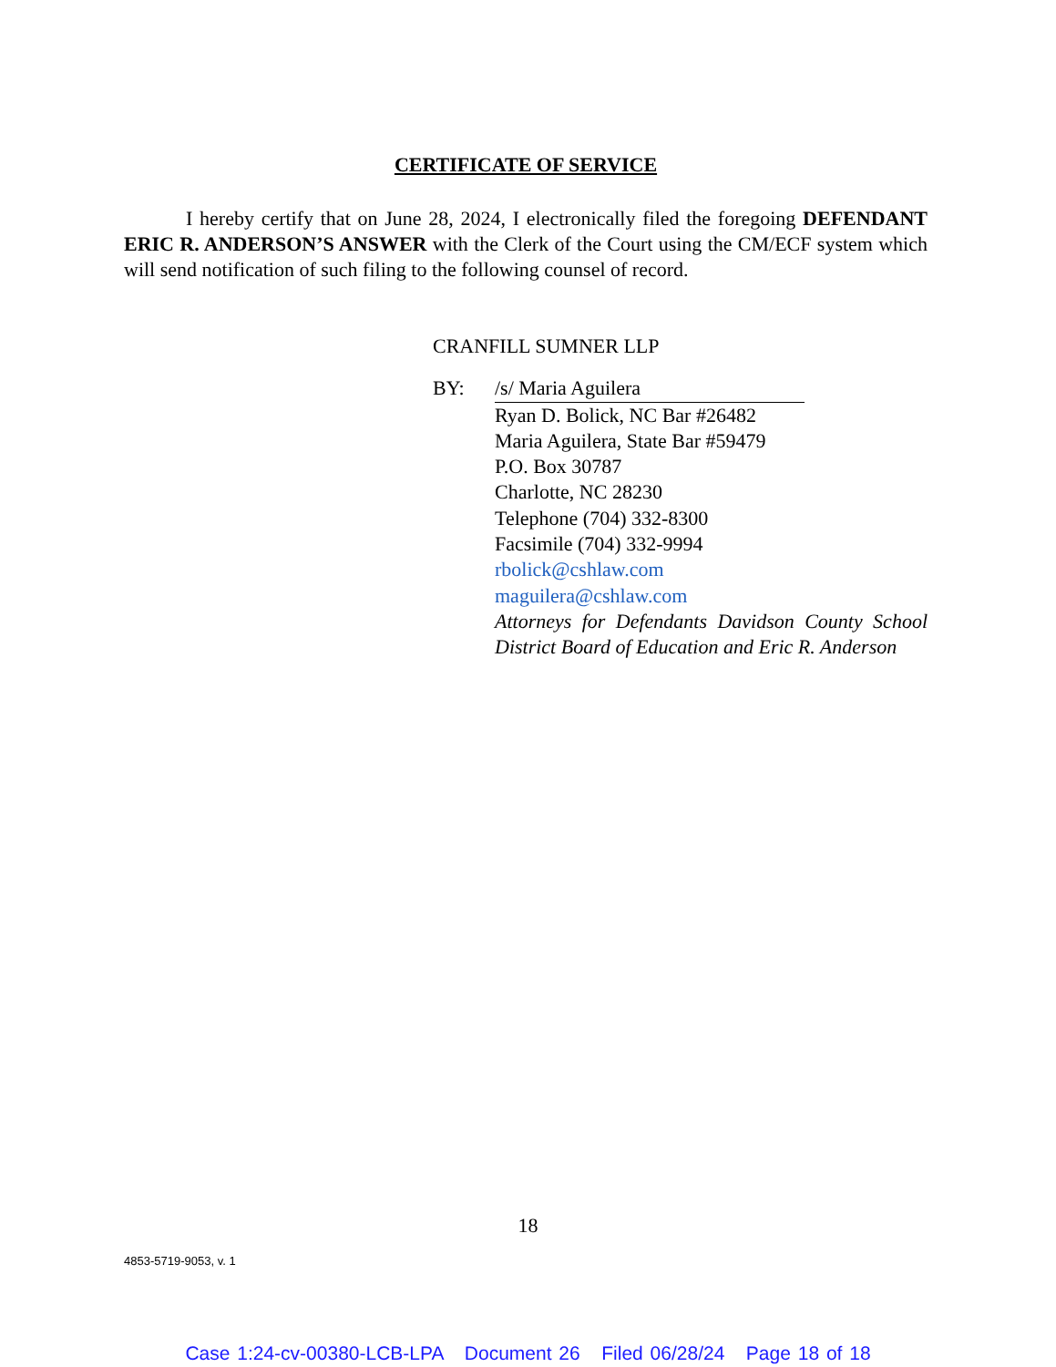CERTIFICATE OF SERVICE
I hereby certify that on June 28, 2024, I electronically filed the foregoing DEFENDANT ERIC R. ANDERSON’S ANSWER with the Clerk of the Court using the CM/ECF system which will send notification of such filing to the following counsel of record.
CRANFILL SUMNER LLP
BY: /s/ Maria Aguilera
Ryan D. Bolick, NC Bar #26482
Maria Aguilera, State Bar #59479
P.O. Box 30787
Charlotte, NC 28230
Telephone (704) 332-8300
Facsimile (704) 332-9994
rbolick@cshlaw.com
maguilera@cshlaw.com
Attorneys for Defendants Davidson County School District Board of Education and Eric R. Anderson
18
4853-5719-9053, v. 1
Case 1:24-cv-00380-LCB-LPA Document 26 Filed 06/28/24 Page 18 of 18